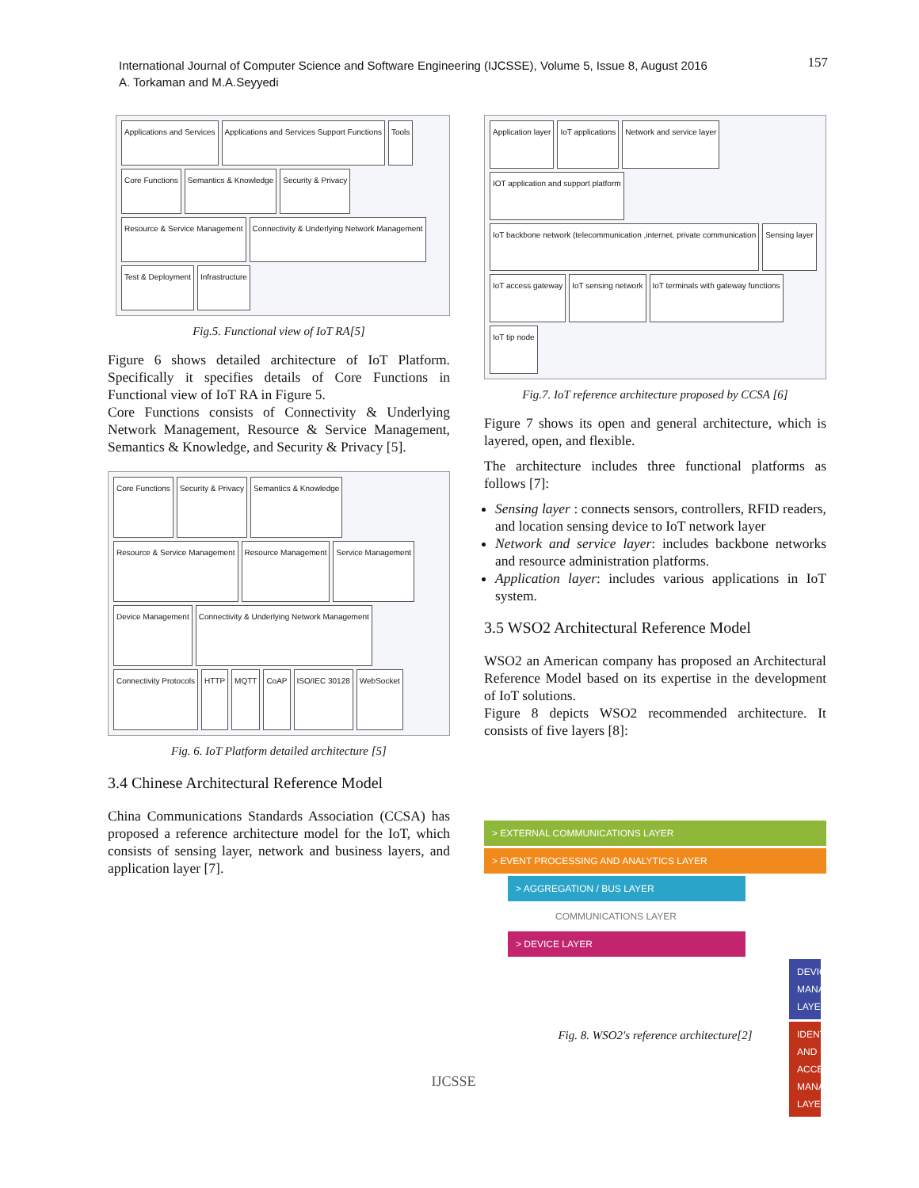157 International Journal of Computer Science and Software Engineering (IJCSSE), Volume 5, Issue 8, August 2016
A. Torkaman and M.A.Seyyedi
Applications and Services
Applications and Services Support Functions
Tools
Core Functions
Semantics & Knowledge
Security & Privacy
Resource & Service Management
Connectivity & Underlying Network Management
Test & Deployment
Infrastructure
Fig.5. Functional view of IoT RA[5]
Figure 6 shows detailed architecture of IoT Platform. Specifically it specifies details of Core Functions in Functional view of IoT RA in Figure 5.
Core Functions consists of Connectivity & Underlying Network Management, Resource & Service Management, Semantics & Knowledge, and Security & Privacy [5].
Core Functions
Security & Privacy
Semantics & Knowledge
Resource & Service Management
Resource Management
Service Management
Device Management
Connectivity & Underlying Network Management
Connectivity Protocols
HTTP
MQTT
CoAP
ISO/IEC 30128
WebSocket
Fig. 6. IoT Platform detailed architecture [5]
3.4 Chinese Architectural Reference Model
China Communications Standards Association (CCSA) has proposed a reference architecture model for the IoT, which consists of sensing layer, network and business layers, and application layer [7].
Application layer
IoT applications
Network and service layer
IOT application and support platform
IoT backbone network (telecommunication ,internet, private communication
Sensing layer
IoT access gateway
IoT sensing network
IoT terminals with gateway functions
IoT tip node
Fig.7. IoT reference architecture proposed by CCSA [6]
Figure 7 shows its open and general architecture, which is layered, open, and flexible.
The architecture includes three functional platforms as follows [7]:
Sensing layer : connects sensors, controllers, RFID readers, and location sensing device to IoT network layer
Network and service layer: includes backbone networks and resource administration platforms.
Application layer: includes various applications in IoT system.
3.5 WSO2 Architectural Reference Model
WSO2 an American company has proposed an Architectural Reference Model based on its expertise in the development of IoT solutions.
Figure 8 depicts WSO2 recommended architecture. It consists of five layers [8]:
> EXTERNAL COMMUNICATIONS LAYER
> EVENT PROCESSING AND ANALYTICS LAYER
> AGGREGATION / BUS LAYER
COMMUNICATIONS LAYER
> DEVICE LAYER
DEVICE MANAGEMENT LAYER
IDENTITY AND ACCESS MANAGEMENT LAYER
Fig. 8. WSO2's reference architecture[2]
IJCSSE